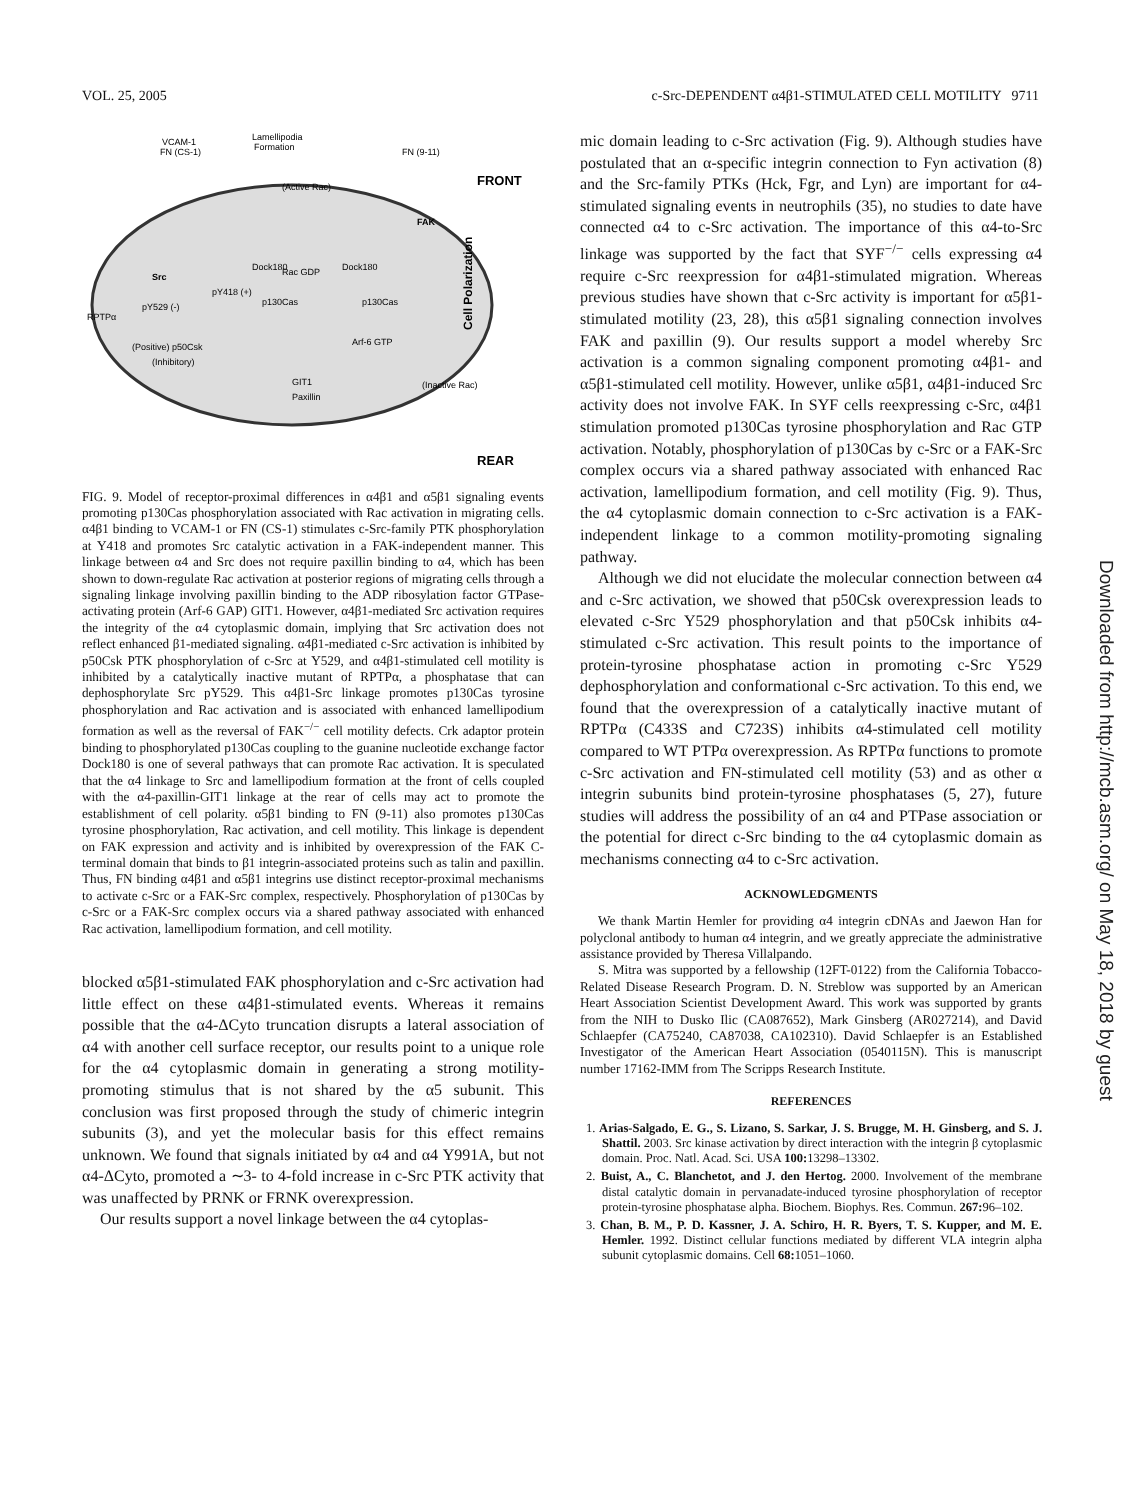VOL. 25, 2005 c-Src-DEPENDENT α4β1-STIMULATED CELL MOTILITY 9711
Lamellipodia
Formation
VCAM-1
FN (CS-1)
FN (9-11)
FRONT
REAR
(Active Rac)
Src
pY418 (+)
pY529 (-)
RPTPα
(Positive) p50Csk
(Inhibitory)
FAK
Cell Polarization
Rac GDP
Dock180
Dock180
p130Cas
p130Cas
Arf-6 GTP
(Inactive Rac)
GIT1
Paxillin
FIG. 9. Model of receptor-proximal differences in α4β1 and α5β1 signaling events promoting p130Cas phosphorylation associated with Rac activation in migrating cells. α4β1 binding to VCAM-1 or FN (CS-1) stimulates c-Src-family PTK phosphorylation at Y418 and promotes Src catalytic activation in a FAK-independent manner. This linkage between α4 and Src does not require paxillin binding to α4, which has been shown to down-regulate Rac activation at posterior regions of migrating cells through a signaling linkage involving paxillin binding to the ADP ribosylation factor GTPase-activating protein (Arf-6 GAP) GIT1. However, α4β1-mediated Src activation requires the integrity of the α4 cytoplasmic domain, implying that Src activation does not reflect enhanced β1-mediated signaling. α4β1-mediated c-Src activation is inhibited by p50Csk PTK phosphorylation of c-Src at Y529, and α4β1-stimulated cell motility is inhibited by a catalytically inactive mutant of RPTPα, a phosphatase that can dephosphorylate Src pY529. This α4β1-Src linkage promotes p130Cas tyrosine phosphorylation and Rac activation and is associated with enhanced lamellipodium formation as well as the reversal of FAK<sup>−/−</sup> cell motility defects. Crk adaptor protein binding to phosphorylated p130Cas coupling to the guanine nucleotide exchange factor Dock180 is one of several pathways that can promote Rac activation. It is speculated that the α4 linkage to Src and lamellipodium formation at the front of cells coupled with the α4-paxillin-GIT1 linkage at the rear of cells may act to promote the establishment of cell polarity. α5β1 binding to FN (9-11) also promotes p130Cas tyrosine phosphorylation, Rac activation, and cell motility. This linkage is dependent on FAK expression and activity and is inhibited by overexpression of the FAK C-terminal domain that binds to β1 integrin-associated proteins such as talin and paxillin. Thus, FN binding α4β1 and α5β1 integrins use distinct receptor-proximal mechanisms to activate c-Src or a FAK-Src complex, respectively. Phosphorylation of p130Cas by c-Src or a FAK-Src complex occurs via a shared pathway associated with enhanced Rac activation, lamellipodium formation, and cell motility.
blocked α5β1-stimulated FAK phosphorylation and c-Src activation had little effect on these α4β1-stimulated events. Whereas it remains possible that the α4-ΔCyto truncation disrupts a lateral association of α4 with another cell surface receptor, our results point to a unique role for the α4 cytoplasmic domain in generating a strong motility-promoting stimulus that is not shared by the α5 subunit. This conclusion was first proposed through the study of chimeric integrin subunits (3), and yet the molecular basis for this effect remains unknown. We found that signals initiated by α4 and α4 Y991A, but not α4-ΔCyto, promoted a ∼3- to 4-fold increase in c-Src PTK activity that was unaffected by PRNK or FRNK overexpression.
Our results support a novel linkage between the α4 cytoplas-
mic domain leading to c-Src activation (Fig. 9). Although studies have postulated that an α-specific integrin connection to Fyn activation (8) and the Src-family PTKs (Hck, Fgr, and Lyn) are important for α4-stimulated signaling events in neutrophils (35), no studies to date have connected α4 to c-Src activation. The importance of this α4-to-Src linkage was supported by the fact that SYF<sup>−/−</sup> cells expressing α4 require c-Src reexpression for α4β1-stimulated migration. Whereas previous studies have shown that c-Src activity is important for α5β1-stimulated motility (23, 28), this α5β1 signaling connection involves FAK and paxillin (9). Our results support a model whereby Src activation is a common signaling component promoting α4β1- and α5β1-stimulated cell motility. However, unlike α5β1, α4β1-induced Src activity does not involve FAK. In SYF cells reexpressing c-Src, α4β1 stimulation promoted p130Cas tyrosine phosphorylation and Rac GTP activation. Notably, phosphorylation of p130Cas by c-Src or a FAK-Src complex occurs via a shared pathway associated with enhanced Rac activation, lamellipodium formation, and cell motility (Fig. 9). Thus, the α4 cytoplasmic domain connection to c-Src activation is a FAK-independent linkage to a common motility-promoting signaling pathway.
Although we did not elucidate the molecular connection between α4 and c-Src activation, we showed that p50Csk overexpression leads to elevated c-Src Y529 phosphorylation and that p50Csk inhibits α4-stimulated c-Src activation. This result points to the importance of protein-tyrosine phosphatase action in promoting c-Src Y529 dephosphorylation and conformational c-Src activation. To this end, we found that the overexpression of a catalytically inactive mutant of RPTPα (C433S and C723S) inhibits α4-stimulated cell motility compared to WT PTPα overexpression. As RPTPα functions to promote c-Src activation and FN-stimulated cell motility (53) and as other α integrin subunits bind protein-tyrosine phosphatases (5, 27), future studies will address the possibility of an α4 and PTPase association or the potential for direct c-Src binding to the α4 cytoplasmic domain as mechanisms connecting α4 to c-Src activation.
ACKNOWLEDGMENTS
We thank Martin Hemler for providing α4 integrin cDNAs and Jaewon Han for polyclonal antibody to human α4 integrin, and we greatly appreciate the administrative assistance provided by Theresa Villalpando.
S. Mitra was supported by a fellowship (12FT-0122) from the California Tobacco-Related Disease Research Program. D. N. Streblow was supported by an American Heart Association Scientist Development Award. This work was supported by grants from the NIH to Dusko Ilic (CA087652), Mark Ginsberg (AR027214), and David Schlaepfer (CA75240, CA87038, CA102310). David Schlaepfer is an Established Investigator of the American Heart Association (0540115N). This is manuscript number 17162-IMM from The Scripps Research Institute.
REFERENCES
1. Arias-Salgado, E. G., S. Lizano, S. Sarkar, J. S. Brugge, M. H. Ginsberg, and S. J. Shattil. 2003. Src kinase activation by direct interaction with the integrin β cytoplasmic domain. Proc. Natl. Acad. Sci. USA 100: 13298–13302.
2. Buist, A., C. Blanchetot, and J. den Hertog. 2000. Involvement of the membrane distal catalytic domain in pervanadate-induced tyrosine phosphorylation of receptor protein-tyrosine phosphatase alpha. Biochem. Biophys. Res. Commun. 267: 96–102.
3. Chan, B. M., P. D. Kassner, J. A. Schiro, H. R. Byers, T. S. Kupper, and M. E. Hemler. 1992. Distinct cellular functions mediated by different VLA integrin alpha subunit cytoplasmic domains. Cell 68: 1051–1060.
Downloaded from http://mcb.asm.org/ on May 18, 2018 by guest